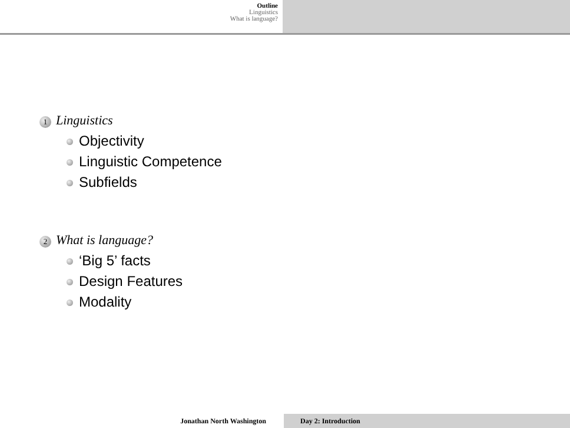Outline
Linguistics
What is language?
1 Linguistics
Objectivity
Linguistic Competence
Subfields
2 What is language?
‘Big 5’ facts
Design Features
Modality
Jonathan North Washington Day 2: Introduction